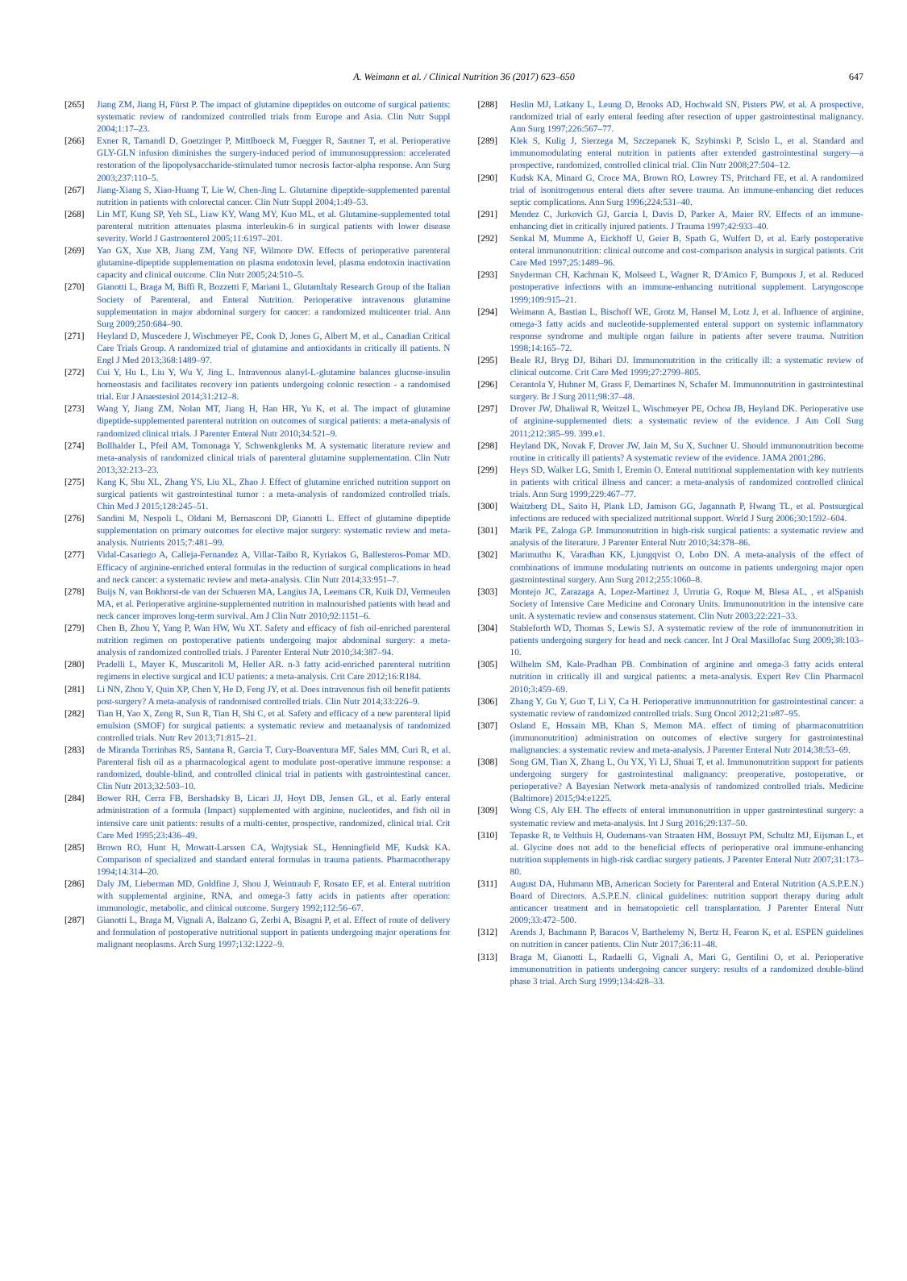A. Weimann et al. / Clinical Nutrition 36 (2017) 623–650 647
[265] Jiang ZM, Jiang H, Fürst P. The impact of glutamine dipeptides on outcome of surgical patients: systematic review of randomized controlled trials from Europe and Asia. Clin Nutr Suppl 2004;1:17–23.
[266] Exner R, Tamandl D, Goetzinger P, Mittlboeck M, Fuegger R, Sautner T, et al. Perioperative GLY-GLN infusion diminishes the surgery-induced period of immunosuppression: accelerated restoration of the lipopolysaccharide-stimulated tumor necrosis factor-alpha response. Ann Surg 2003;237:110–5.
[267] Jiang-Xiang S, Xiao-Huang T, Lie W, Chen-Jing L. Glutamine dipeptide-supplemented parental nutrition in patients with colorectal cancer. Clin Nutr Suppl 2004;1:49–53.
[268] Lin MT, Kung SP, Yeh SL, Liaw KY, Wang MY, Kuo ML, et al. Glutamine-supplemented total parenteral nutrition attenuates plasma interleukin-6 in surgical patients with lower disease severity. World J Gastroenterol 2005;11:6197–201.
[269] Yao GX, Xue XB, Jiang ZM, Yang NF, Wilmore DW. Effects of perioperative parenteral glutamine-dipeptide supplementation on plasma endotoxin level, plasma endotoxin inactivation capacity and clinical outcome. Clin Nutr 2005;24:510–5.
[270] Gianotti L, Braga M, Biffi R, Bozzetti F, Mariani L, GlutamItaly Research Group of the Italian Society of Parenteral, and Enteral Nutrition. Perioperative intravenous glutamine supplementation in major abdominal surgery for cancer: a randomized multicenter trial. Ann Surg 2009;250:684–90.
[271] Heyland D, Muscedere J, Wischmeyer PE, Cook D, Jones G, Albert M, et al., Canadian Critical Care Trials Group. A randomized trial of glutamine and antioxidants in critically ill patients. N Engl J Med 2013;368:1489–97.
[272] Cui Y, Hu L, Liu Y, Wu Y, Jing L. Intravenous alanyl-L-glutamine balances glucose-insulin homeostasis and facilitates recovery ion patients undergoing colonic resection - a randomised trial. Eur J Anaestesiol 2014;31:212–8.
[273] Wang Y, Jiang ZM, Nolan MT, Jiang H, Han HR, Yu K, et al. The impact of glutamine dipeptide-supplemented parenteral nutrition on outcomes of surgical patients: a meta-analysis of randomized clinical trials. J Parenter Enteral Nutr 2010;34:521–9.
[274] Bollhalder L, Pfeil AM, Tomonaga Y, Schwenkglenks M. A systematic literature review and meta-analysis of randomized clinical trials of parenteral glutamine supplementation. Clin Nutr 2013;32:213–23.
[275] Kang K, Shu XL, Zhang YS, Liu XL, Zhao J. Effect of glutamine enriched nutrition support on surgical patients wit gastrointestinal tumor : a meta-analysis of randomized controlled trials. Chin Med J 2015;128:245–51.
[276] Sandini M, Nespoli L, Oldani M, Bernasconi DP, Gianotti L. Effect of glutamine dipeptide supplementation on primary outcomes for elective major surgery: systematic review and meta-analysis. Nutrients 2015;7:481–99.
[277] Vidal-Casariego A, Calleja-Fernandez A, Villar-Taibo R, Kyriakos G, Ballesteros-Pomar MD. Efficacy of arginine-enriched enteral formulas in the reduction of surgical complications in head and neck cancer: a systematic review and meta-analysis. Clin Nutr 2014;33:951–7.
[278] Buijs N, van Bokhorst-de van der Schueren MA, Langius JA, Leemans CR, Kuik DJ, Vermeulen MA, et al. Perioperative arginine-supplemented nutrition in malnourished patients with head and neck cancer improves long-term survival. Am J Clin Nutr 2010;92:1151–6.
[279] Chen B, Zhou Y, Yang P, Wan HW, Wu XT. Safety and efficacy of fish oil-enriched parenteral nutrition regimen on postoperative patients undergoing major abdominal surgery: a meta-analysis of randomized controlled trials. J Parenter Enteral Nutr 2010;34:387–94.
[280] Pradelli L, Mayer K, Muscaritoli M, Heller AR. n-3 fatty acid-enriched parenteral nutrition regimens in elective surgical and ICU patients: a meta-analysis. Crit Care 2012;16:R184.
[281] Li NN, Zhou Y, Quin XP, Chen Y, He D, Feng JY, et al. Does intravenous fish oil benefit patients post-surgery? A meta-analysis of randomised controlled trials. Clin Nutr 2014;33:226–9.
[282] Tian H, Yao X, Zeng R, Sun R, Tian H, Shi C, et al. Safety and efficacy of a new parenteral lipid emulsion (SMOF) for surgical patients: a systematic review and metaanalysis of randomized controlled trials. Nutr Rev 2013;71:815–21.
[283] de Miranda Torrinhas RS, Santana R, Garcia T, Cury-Boaventura MF, Sales MM, Curi R, et al. Parenteral fish oil as a pharmacological agent to modulate post-operative immune response: a randomized, double-blind, and controlled clinical trial in patients with gastrointestinal cancer. Clin Nutr 2013;32:503–10.
[284] Bower RH, Cerra FB, Bershadsky B, Licari JJ, Hoyt DB, Jensen GL, et al. Early enteral administration of a formula (Impact) supplemented with arginine, nucleotides, and fish oil in intensive care unit patients: results of a multi-center, prospective, randomized, clinical trial. Crit Care Med 1995;23:436–49.
[285] Brown RO, Hunt H, Mowatt-Larssen CA, Wojtysiak SL, Henningfield MF, Kudsk KA. Comparison of specialized and standard enteral formulas in trauma patients. Pharmacotherapy 1994;14:314–20.
[286] Daly JM, Lieberman MD, Goldfine J, Shou J, Weintraub F, Rosato EF, et al. Enteral nutrition with supplemental arginine, RNA, and omega-3 fatty acids in patients after operation: immunologic, metabolic, and clinical outcome. Surgery 1992;112:56–67.
[287] Gianotti L, Braga M, Vignali A, Balzano G, Zerbi A, Bisagni P, et al. Effect of route of delivery and formulation of postoperative nutritional support in patients undergoing major operations for malignant neoplasms. Arch Surg 1997;132:1222–9.
[288] Heslin MJ, Latkany L, Leung D, Brooks AD, Hochwald SN, Pisters PW, et al. A prospective, randomized trial of early enteral feeding after resection of upper gastrointestinal malignancy. Ann Surg 1997;226:567–77.
[289] Klek S, Kulig J, Sierzega M, Szczepanek K, Szybinski P, Scislo L, et al. Standard and immunomodulating enteral nutrition in patients after extended gastrointestinal surgery—a prospective, randomized, controlled clinical trial. Clin Nutr 2008;27:504–12.
[290] Kudsk KA, Minard G, Croce MA, Brown RO, Lowrey TS, Pritchard FE, et al. A randomized trial of isonitrogenous enteral diets after severe trauma. An immune-enhancing diet reduces septic complications. Ann Surg 1996;224:531–40.
[291] Mendez C, Jurkovich GJ, Garcia I, Davis D, Parker A, Maier RV. Effects of an immune-enhancing diet in critically injured patients. J Trauma 1997;42:933–40.
[292] Senkal M, Mumme A, Eickhoff U, Geier B, Spath G, Wulfert D, et al. Early postoperative enteral immunonutrition: clinical outcome and cost-comparison analysis in surgical patients. Crit Care Med 1997;25:1489–96.
[293] Snyderman CH, Kachman K, Molseed L, Wagner R, D'Amico F, Bumpous J, et al. Reduced postoperative infections with an immune-enhancing nutritional supplement. Laryngoscope 1999;109:915–21.
[294] Weimann A, Bastian L, Bischoff WE, Grotz M, Hansel M, Lotz J, et al. Influence of arginine, omega-3 fatty acids and nucleotide-supplemented enteral support on systemic inflammatory response syndrome and multiple organ failure in patients after severe trauma. Nutrition 1998;14:165–72.
[295] Beale RJ, Bryg DJ, Bihari DJ. Immunonutrition in the critically ill: a systematic review of clinical outcome. Crit Care Med 1999;27:2799–805.
[296] Cerantola Y, Hubner M, Grass F, Demartines N, Schafer M. Immunonutrition in gastrointestinal surgery. Br J Surg 2011;98:37–48.
[297] Drover JW, Dhaliwal R, Weitzel L, Wischmeyer PE, Ochoa JB, Heyland DK. Perioperative use of arginine-supplemented diets: a systematic review of the evidence. J Am Coll Surg 2011;212:385–99. 399.e1.
[298] Heyland DK, Novak F, Drover JW, Jain M, Su X, Suchner U. Should immunonutrition become routine in critically ill patients? A systematic review of the evidence. JAMA 2001;286.
[299] Heys SD, Walker LG, Smith I, Eremin O. Enteral nutritional supplementation with key nutrients in patients with critical illness and cancer: a meta-analysis of randomized controlled clinical trials. Ann Surg 1999;229:467–77.
[300] Waitzberg DL, Saito H, Plank LD, Jamison GG, Jagannath P, Hwang TL, et al. Postsurgical infections are reduced with specialized nutritional support. World J Surg 2006;30:1592–604.
[301] Marik PE, Zaloga GP. Immunonutrition in high-risk surgical patients: a systematic review and analysis of the literature. J Parenter Enteral Nutr 2010;34:378–86.
[302] Marimuthu K, Varadhan KK, Ljungqvist O, Lobo DN. A meta-analysis of the effect of combinations of immune modulating nutrients on outcome in patients undergoing major open gastrointestinal surgery. Ann Surg 2012;255:1060–8.
[303] Montejo JC, Zarazaga A, Lopez-Martinez J, Urrutia G, Roque M, Blesa AL, , et alSpanish Society of Intensive Care Medicine and Coronary Units. Immunonutrition in the intensive care unit. A systematic review and consensus statement. Clin Nutr 2003;22:221–33.
[304] Stableforth WD, Thomas S, Lewis SJ. A systematic review of the role of immunonutrition in patients undergoing surgery for head and neck cancer. Int J Oral Maxillofac Surg 2009;38:103–10.
[305] Wilhelm SM, Kale-Pradhan PB. Combination of arginine and omega-3 fatty acids enteral nutrition in critically ill and surgical patients: a meta-analysis. Expert Rev Clin Pharmacol 2010;3:459–69.
[306] Zhang Y, Gu Y, Guo T, Li Y, Ca H. Perioperative immunonutrition for gastrointestinal cancer: a systematic review of randomized controlled trials. Surg Oncol 2012;21:e87–95.
[307] Osland E, Hossain MB, Khan S, Memon MA. effect of timing of pharmaconutrition (immunonutrition) administration on outcomes of elective surgery for gastrointestinal malignancies: a systematic review and meta-analysis. J Parenter Enteral Nutr 2014;38:53–69.
[308] Song GM, Tian X, Zhang L, Ou YX, Yi LJ, Shuai T, et al. Immunonutrition support for patients undergoing surgery for gastrointestinal malignancy: preoperative, postoperative, or perioperative? A Bayesian Network meta-analysis of randomized controlled trials. Medicine (Baltimore) 2015;94:e1225.
[309] Wong CS, Aly EH. The effects of enteral immunonutrition in upper gastrointestinal surgery: a systematic review and meta-analysis. Int J Surg 2016;29:137–50.
[310] Tepaske R, te Velthuis H, Oudemans-van Straaten HM, Bossuyt PM, Schultz MJ, Eijsman L, et al. Glycine does not add to the beneficial effects of perioperative oral immune-enhancing nutrition supplements in high-risk cardiac surgery patients. J Parenter Enteral Nutr 2007;31:173–80.
[311] August DA, Huhmann MB, American Society for Parenteral and Enteral Nutrition (A.S.P.E.N.) Board of Directors. A.S.P.E.N. clinical guidelines: nutrition support therapy during adult anticancer treatment and in hematopoietic cell transplantation. J Parenter Enteral Nutr 2009;33:472–500.
[312] Arends J, Bachmann P, Baracos V, Barthelemy N, Bertz H, Fearon K, et al. ESPEN guidelines on nutrition in cancer patients. Clin Nutr 2017;36:11–48.
[313] Braga M, Gianotti L, Radaelli G, Vignali A, Mari G, Gentilini O, et al. Perioperative immunonutrition in patients undergoing cancer surgery: results of a randomized double-blind phase 3 trial. Arch Surg 1999;134:428–33.